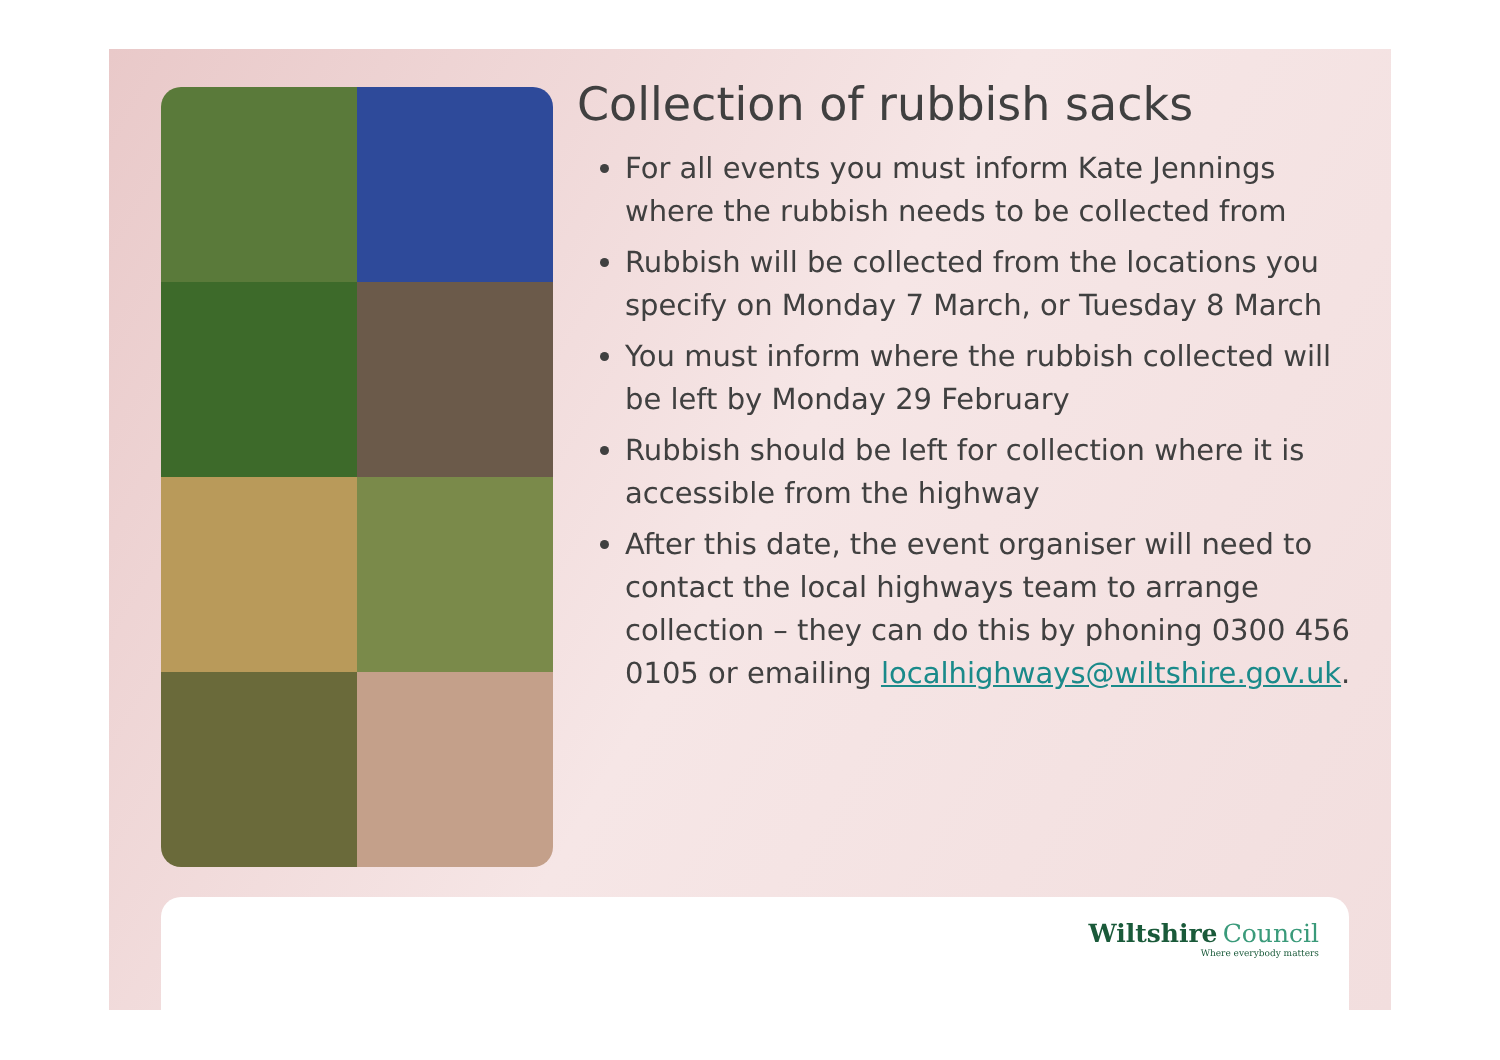Collection of rubbish sacks
For all events you must inform Kate Jennings where the rubbish needs to be collected from
Rubbish will be collected from the locations you specify on Monday 7 March, or Tuesday 8 March
You must inform where the rubbish collected will be left by Monday 29 February
Rubbish should be left for collection where it is accessible from the highway
After this date, the event organiser will need to contact the local highways team to arrange collection – they can do this by phoning 0300 456 0105 or emailing localhighways@wiltshire.gov.uk.
Wiltshire Council
Where everybody matters